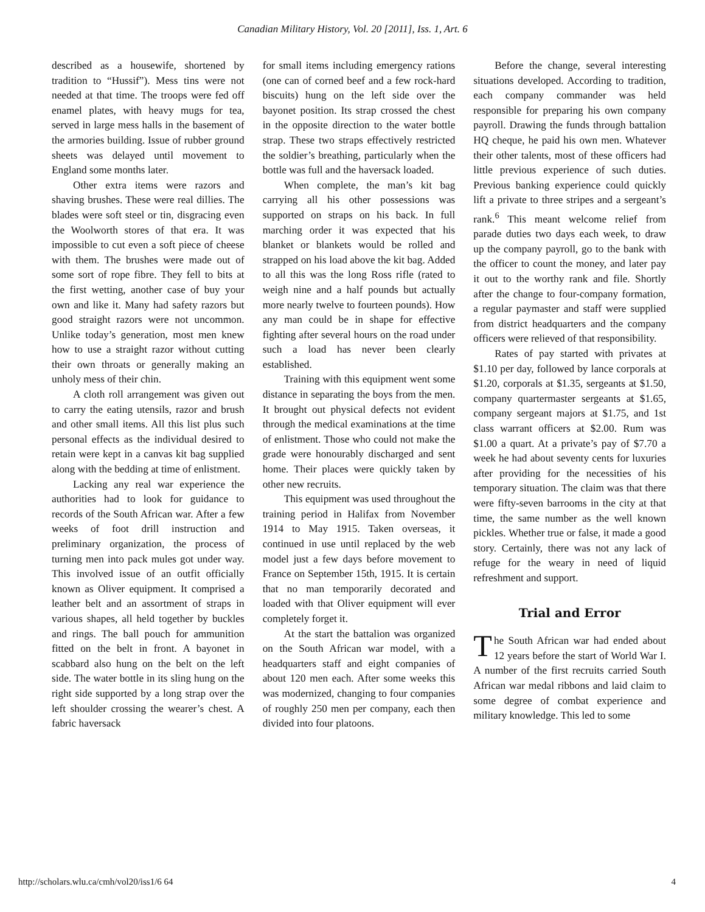Canadian Military History, Vol. 20 [2011], Iss. 1, Art. 6
described as a housewife, shortened by tradition to “Hussif”). Mess tins were not needed at that time. The troops were fed off enamel plates, with heavy mugs for tea, served in large mess halls in the basement of the armories building. Issue of rubber ground sheets was delayed until movement to England some months later.
Other extra items were razors and shaving brushes. These were real dillies. The blades were soft steel or tin, disgracing even the Woolworth stores of that era. It was impossible to cut even a soft piece of cheese with them. The brushes were made out of some sort of rope fibre. They fell to bits at the first wetting, another case of buy your own and like it. Many had safety razors but good straight razors were not uncommon. Unlike today’s generation, most men knew how to use a straight razor without cutting their own throats or generally making an unholy mess of their chin.
A cloth roll arrangement was given out to carry the eating utensils, razor and brush and other small items. All this list plus such personal effects as the individual desired to retain were kept in a canvas kit bag supplied along with the bedding at time of enlistment.
Lacking any real war experience the authorities had to look for guidance to records of the South African war. After a few weeks of foot drill instruction and preliminary organization, the process of turning men into pack mules got under way. This involved issue of an outfit officially known as Oliver equipment. It comprised a leather belt and an assortment of straps in various shapes, all held together by buckles and rings. The ball pouch for ammunition fitted on the belt in front. A bayonet in scabbard also hung on the belt on the left side. The water bottle in its sling hung on the right side supported by a long strap over the left shoulder crossing the wearer’s chest. A fabric haversack
for small items including emergency rations (one can of corned beef and a few rock-hard biscuits) hung on the left side over the bayonet position. Its strap crossed the chest in the opposite direction to the water bottle strap. These two straps effectively restricted the soldier’s breathing, particularly when the bottle was full and the haversack loaded.
When complete, the man’s kit bag carrying all his other possessions was supported on straps on his back. In full marching order it was expected that his blanket or blankets would be rolled and strapped on his load above the kit bag. Added to all this was the long Ross rifle (rated to weigh nine and a half pounds but actually more nearly twelve to fourteen pounds). How any man could be in shape for effective fighting after several hours on the road under such a load has never been clearly established.
Training with this equipment went some distance in separating the boys from the men. It brought out physical defects not evident through the medical examinations at the time of enlistment. Those who could not make the grade were honourably discharged and sent home. Their places were quickly taken by other new recruits.
This equipment was used throughout the training period in Halifax from November 1914 to May 1915. Taken overseas, it continued in use until replaced by the web model just a few days before movement to France on September 15th, 1915. It is certain that no man temporarily decorated and loaded with that Oliver equipment will ever completely forget it.
At the start the battalion was organized on the South African war model, with a headquarters staff and eight companies of about 120 men each. After some weeks this was modernized, changing to four companies of roughly 250 men per company, each then divided into four platoons.
Before the change, several interesting situations developed. According to tradition, each company commander was held responsible for preparing his own company payroll. Drawing the funds through battalion HQ cheque, he paid his own men. Whatever their other talents, most of these officers had little previous experience of such duties. Previous banking experience could quickly lift a private to three stripes and a sergeant’s rank.<sup>6</sup> This meant welcome relief from parade duties two days each week, to draw up the company payroll, go to the bank with the officer to count the money, and later pay it out to the worthy rank and file. Shortly after the change to four-company formation, a regular paymaster and staff were supplied from district headquarters and the company officers were relieved of that responsibility.
Rates of pay started with privates at $1.10 per day, followed by lance corporals at $1.20, corporals at $1.35, sergeants at $1.50, company quartermaster sergeants at $1.65, company sergeant majors at $1.75, and 1st class warrant officers at $2.00. Rum was $1.00 a quart. At a private’s pay of $7.70 a week he had about seventy cents for luxuries after providing for the necessities of his temporary situation. The claim was that there were fifty-seven barrooms in the city at that time, the same number as the well known pickles. Whether true or false, it made a good story. Certainly, there was not any lack of refuge for the weary in need of liquid refreshment and support.
Trial and Error
The South African war had ended about 12 years before the start of World War I. A number of the first recruits carried South African war medal ribbons and laid claim to some degree of combat experience and military knowledge. This led to some
http://scholars.wlu.ca/cmh/vol20/iss1/6 64 4